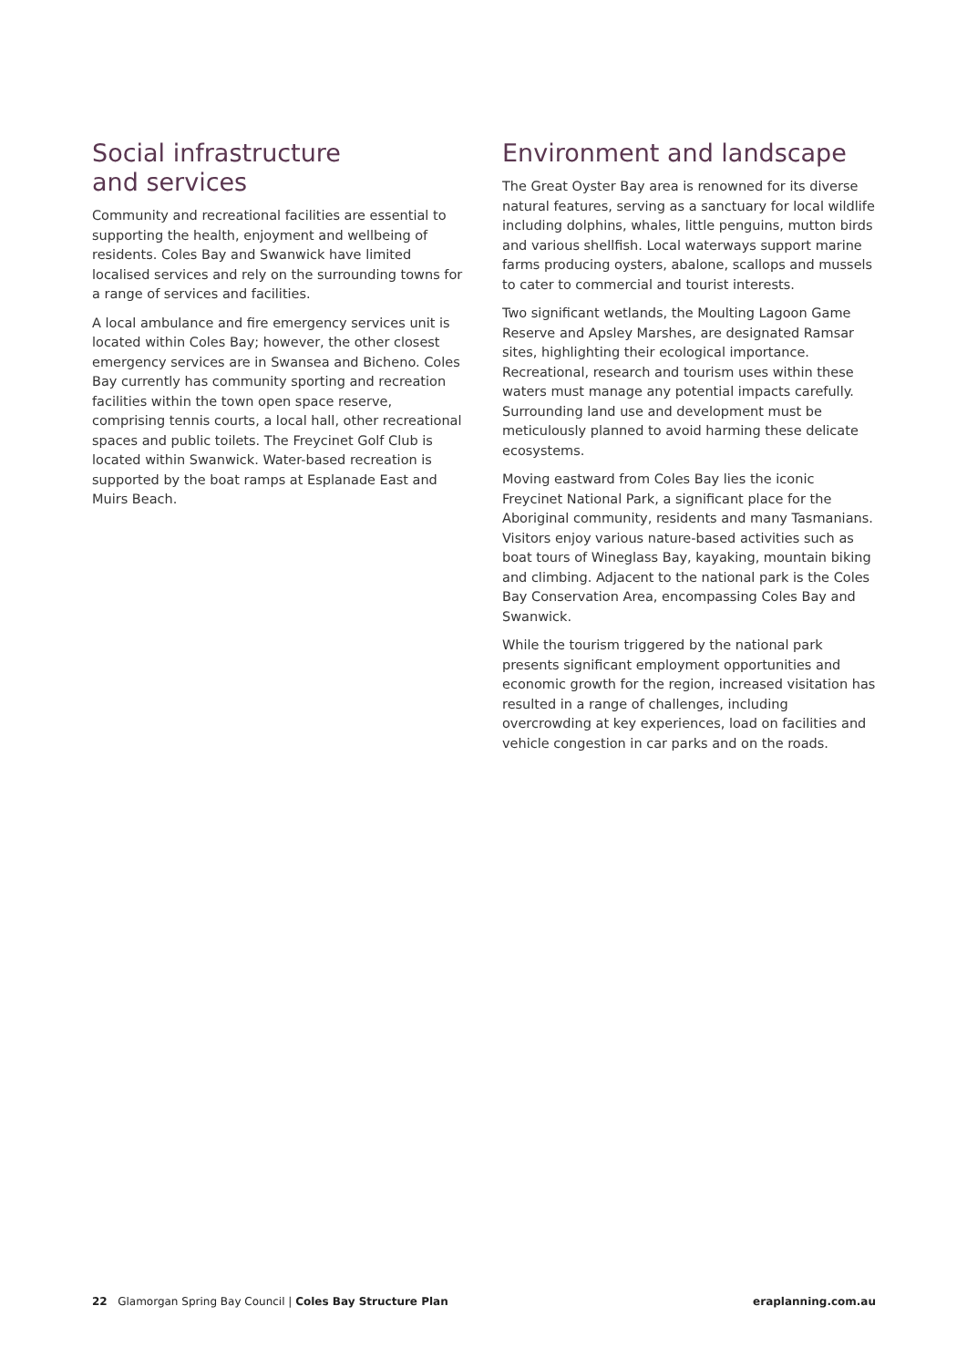Social infrastructure
and services
Community and recreational facilities are essential to supporting the health, enjoyment and wellbeing of residents. Coles Bay and Swanwick have limited localised services and rely on the surrounding towns for a range of services and facilities.
A local ambulance and fire emergency services unit is located within Coles Bay; however, the other closest emergency services are in Swansea and Bicheno. Coles Bay currently has community sporting and recreation facilities within the town open space reserve, comprising tennis courts, a local hall, other recreational spaces and public toilets. The Freycinet Golf Club is located within Swanwick. Water-based recreation is supported by the boat ramps at Esplanade East and Muirs Beach.
Environment and landscape
The Great Oyster Bay area is renowned for its diverse natural features, serving as a sanctuary for local wildlife including dolphins, whales, little penguins, mutton birds and various shellfish. Local waterways support marine farms producing oysters, abalone, scallops and mussels to cater to commercial and tourist interests.
Two significant wetlands, the Moulting Lagoon Game Reserve and Apsley Marshes, are designated Ramsar sites, highlighting their ecological importance. Recreational, research and tourism uses within these waters must manage any potential impacts carefully. Surrounding land use and development must be meticulously planned to avoid harming these delicate ecosystems.
Moving eastward from Coles Bay lies the iconic Freycinet National Park, a significant place for the Aboriginal community, residents and many Tasmanians. Visitors enjoy various nature-based activities such as boat tours of Wineglass Bay, kayaking, mountain biking and climbing. Adjacent to the national park is the Coles Bay Conservation Area, encompassing Coles Bay and Swanwick.
While the tourism triggered by the national park presents significant employment opportunities and economic growth for the region, increased visitation has resulted in a range of challenges, including overcrowding at key experiences, load on facilities and vehicle congestion in car parks and on the roads.
22 Glamorgan Spring Bay Council | Coles Bay Structure Plan eraplanning.com.au